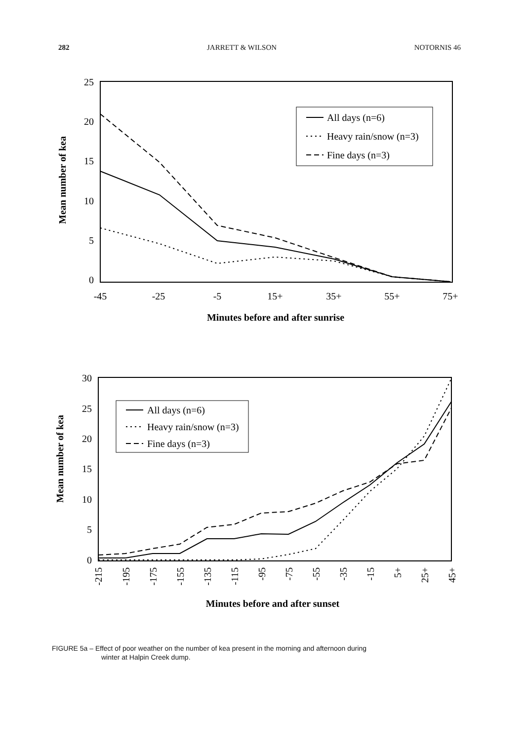282 JARRETT & WILSON NOTORNIS 46
25
20
15
10
5
0
-45
-25
-5
15+
35+
55+
75+
Minutes before and after sunrise
Mean number of kea
All days (n=6)
Heavy rain/snow (n=3)
Fine days (n=3)
30
25
20
15
10
5
0
-215
-195
-175
-155
-135
-115
-95
-75
-55
-35
-15
5+
25+
45+
Minutes before and after sunset
Mean number of kea
All days (n=6)
Heavy rain/snow (n=3)
Fine days (n=3)
FIGURE 5a – Effect of poor weather on the number of kea present in the morning and afternoon during
winter at Halpin Creek dump.